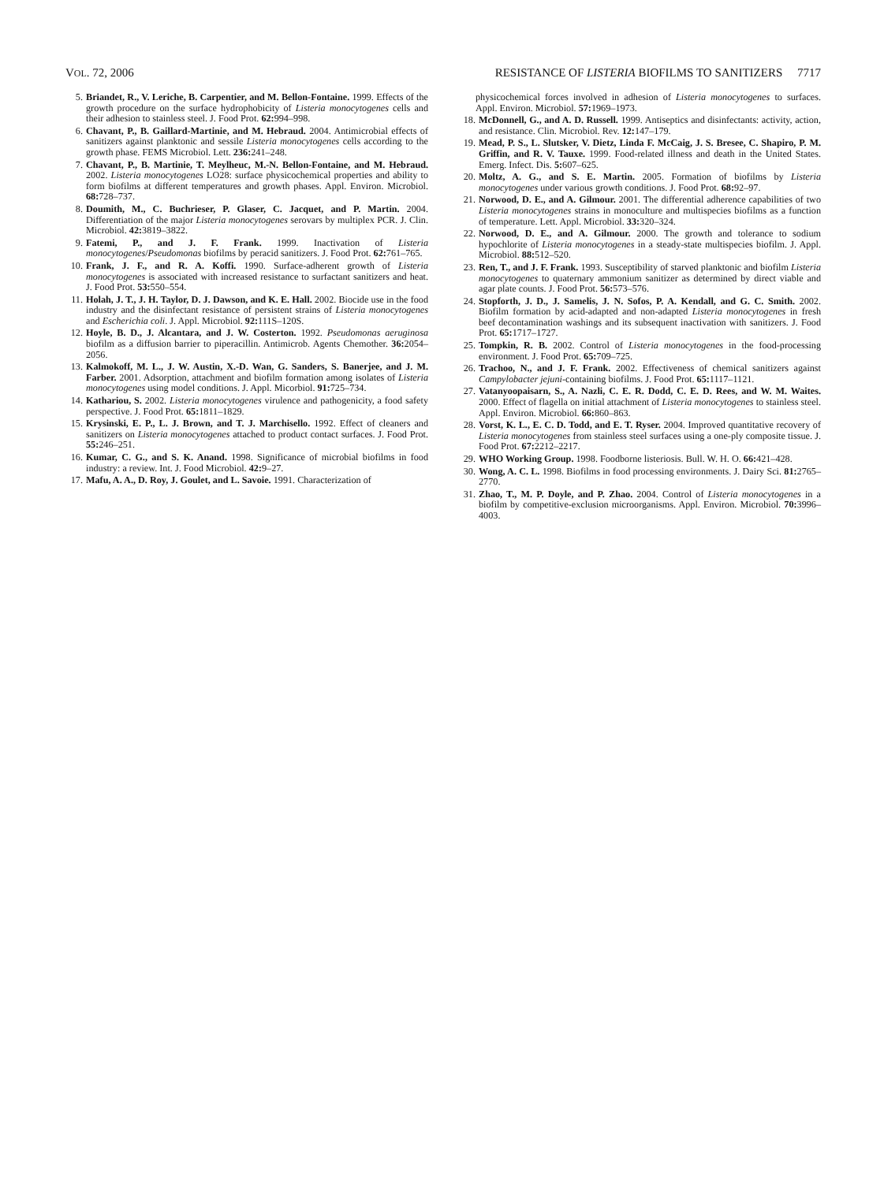VOL. 72, 2006 RESISTANCE OF LISTERIA BIOFILMS TO SANITIZERS 7717
5. Briandet, R., V. Leriche, B. Carpentier, and M. Bellon-Fontaine. 1999. Effects of the growth procedure on the surface hydrophobicity of Listeria monocytogenes cells and their adhesion to stainless steel. J. Food Prot. 62: 994–998.
6. Chavant, P., B. Gaillard-Martinie, and M. Hebraud. 2004. Antimicrobial effects of sanitizers against planktonic and sessile Listeria monocytogenes cells according to the growth phase. FEMS Microbiol. Lett. 236: 241–248.
7. Chavant, P., B. Martinie, T. Meylheuc, M.-N. Bellon-Fontaine, and M. Hebraud. 2002. Listeria monocytogenes LO28: surface physicochemical properties and ability to form biofilms at different temperatures and growth phases. Appl. Environ. Microbiol. 68: 728–737.
8. Doumith, M., C. Buchrieser, P. Glaser, C. Jacquet, and P. Martin. 2004. Differentiation of the major Listeria monocytogenes serovars by multiplex PCR. J. Clin. Microbiol. 42: 3819–3822.
9. Fatemi, P., and J. F. Frank. 1999. Inactivation of Listeria monocytogenes/Pseudomonas biofilms by peracid sanitizers. J. Food Prot. 62: 761–765.
10. Frank, J. F., and R. A. Koffi. 1990. Surface-adherent growth of Listeria monocytogenes is associated with increased resistance to surfactant sanitizers and heat. J. Food Prot. 53: 550–554.
11. Holah, J. T., J. H. Taylor, D. J. Dawson, and K. E. Hall. 2002. Biocide use in the food industry and the disinfectant resistance of persistent strains of Listeria monocytogenes and Escherichia coli. J. Appl. Microbiol. 92: 111S–120S.
12. Hoyle, B. D., J. Alcantara, and J. W. Costerton. 1992. Pseudomonas aeruginosa biofilm as a diffusion barrier to piperacillin. Antimicrob. Agents Chemother. 36: 2054–2056.
13. Kalmokoff, M. L., J. W. Austin, X.-D. Wan, G. Sanders, S. Banerjee, and J. M. Farber. 2001. Adsorption, attachment and biofilm formation among isolates of Listeria monocytogenes using model conditions. J. Appl. Micorbiol. 91: 725–734.
14. Kathariou, S. 2002. Listeria monocytogenes virulence and pathogenicity, a food safety perspective. J. Food Prot. 65: 1811–1829.
15. Krysinski, E. P., L. J. Brown, and T. J. Marchisello. 1992. Effect of cleaners and sanitizers on Listeria monocytogenes attached to product contact surfaces. J. Food Prot. 55: 246–251.
16. Kumar, C. G., and S. K. Anand. 1998. Significance of microbial biofilms in food industry: a review. Int. J. Food Microbiol. 42: 9–27.
17. Mafu, A. A., D. Roy, J. Goulet, and L. Savoie. 1991. Characterization of
physicochemical forces involved in adhesion of Listeria monocytogenes to surfaces. Appl. Environ. Microbiol. 57: 1969–1973.
18. McDonnell, G., and A. D. Russell. 1999. Antiseptics and disinfectants: activity, action, and resistance. Clin. Microbiol. Rev. 12: 147–179.
19. Mead, P. S., L. Slutsker, V. Dietz, Linda F. McCaig, J. S. Bresee, C. Shapiro, P. M. Griffin, and R. V. Tauxe. 1999. Food-related illness and death in the United States. Emerg. Infect. Dis. 5: 607–625.
20. Moltz, A. G., and S. E. Martin. 2005. Formation of biofilms by Listeria monocytogenes under various growth conditions. J. Food Prot. 68: 92–97.
21. Norwood, D. E., and A. Gilmour. 2001. The differential adherence capabilities of two Listeria monocytogenes strains in monoculture and multispecies biofilms as a function of temperature. Lett. Appl. Microbiol. 33: 320–324.
22. Norwood, D. E., and A. Gilmour. 2000. The growth and tolerance to sodium hypochlorite of Listeria monocytogenes in a steady-state multispecies biofilm. J. Appl. Microbiol. 88: 512–520.
23. Ren, T., and J. F. Frank. 1993. Susceptibility of starved planktonic and biofilm Listeria monocytogenes to quaternary ammonium sanitizer as determined by direct viable and agar plate counts. J. Food Prot. 56: 573–576.
24. Stopforth, J. D., J. Samelis, J. N. Sofos, P. A. Kendall, and G. C. Smith. 2002. Biofilm formation by acid-adapted and non-adapted Listeria monocytogenes in fresh beef decontamination washings and its subsequent inactivation with sanitizers. J. Food Prot. 65: 1717–1727.
25. Tompkin, R. B. 2002. Control of Listeria monocytogenes in the food-processing environment. J. Food Prot. 65: 709–725.
26. Trachoo, N., and J. F. Frank. 2002. Effectiveness of chemical sanitizers against Campylobacter jejuni-containing biofilms. J. Food Prot. 65: 1117–1121.
27. Vatanyoopaisarn, S., A. Nazli, C. E. R. Dodd, C. E. D. Rees, and W. M. Waites. 2000. Effect of flagella on initial attachment of Listeria monocytogenes to stainless steel. Appl. Environ. Microbiol. 66: 860–863.
28. Vorst, K. L., E. C. D. Todd, and E. T. Ryser. 2004. Improved quantitative recovery of Listeria monocytogenes from stainless steel surfaces using a one-ply composite tissue. J. Food Prot. 67: 2212–2217.
29. WHO Working Group. 1998. Foodborne listeriosis. Bull. W. H. O. 66: 421–428.
30. Wong, A. C. L. 1998. Biofilms in food processing environments. J. Dairy Sci. 81: 2765–2770.
31. Zhao, T., M. P. Doyle, and P. Zhao. 2004. Control of Listeria monocytogenes in a biofilm by competitive-exclusion microorganisms. Appl. Environ. Microbiol. 70: 3996–4003.